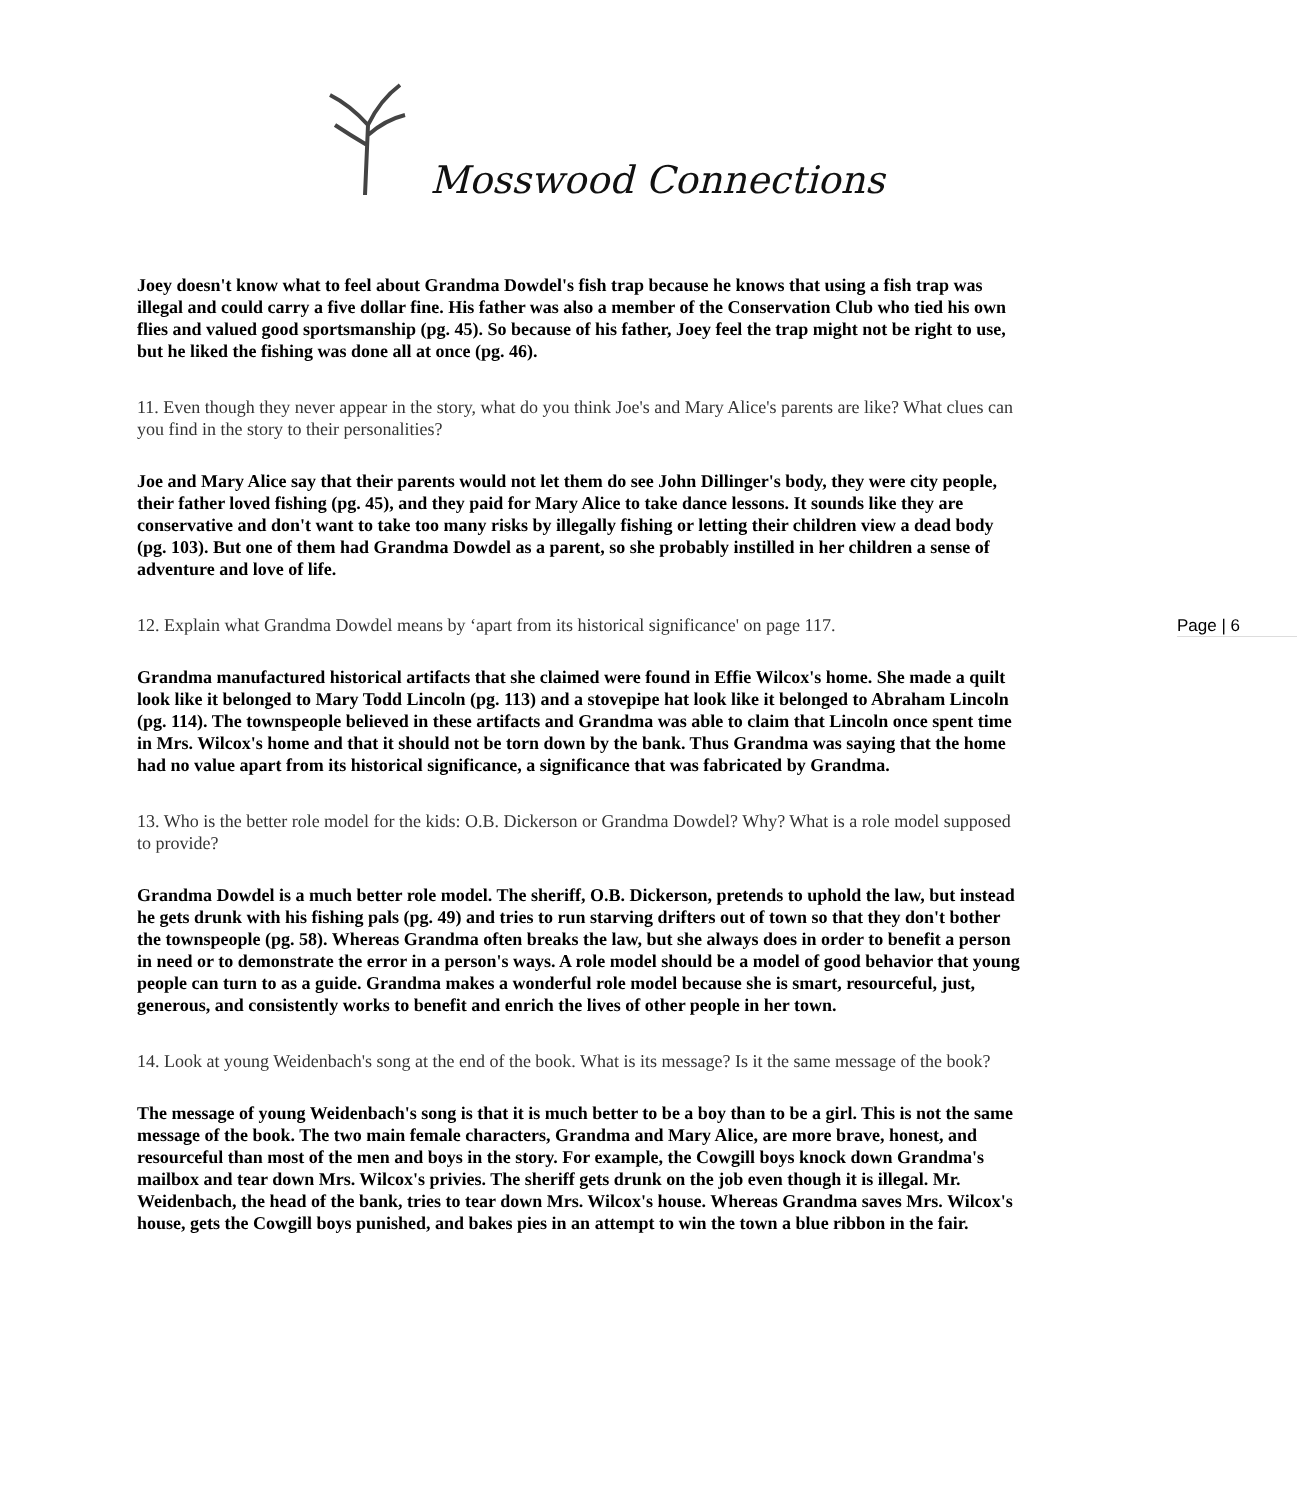Mosswood Connections
Joey doesn't know what to feel about Grandma Dowdel's fish trap because he knows that using a fish trap was illegal and could carry a five dollar fine. His father was also a member of the Conservation Club who tied his own flies and valued good sportsmanship (pg. 45). So because of his father, Joey feel the trap might not be right to use, but he liked the fishing was done all at once (pg. 46).
Page | 6
11. Even though they never appear in the story, what do you think Joe's and Mary Alice's parents are like? What clues can you find in the story to their personalities?
Joe and Mary Alice say that their parents would not let them do see John Dillinger's body, they were city people, their father loved fishing (pg. 45), and they paid for Mary Alice to take dance lessons. It sounds like they are conservative and don't want to take too many risks by illegally fishing or letting their children view a dead body (pg. 103). But one of them had Grandma Dowdel as a parent, so she probably instilled in her children a sense of adventure and love of life.
12. Explain what Grandma Dowdel means by ‘apart from its historical significance' on page 117.
Grandma manufactured historical artifacts that she claimed were found in Effie Wilcox's home. She made a quilt look like it belonged to Mary Todd Lincoln (pg. 113) and a stovepipe hat look like it belonged to Abraham Lincoln (pg. 114). The townspeople believed in these artifacts and Grandma was able to claim that Lincoln once spent time in Mrs. Wilcox's home and that it should not be torn down by the bank. Thus Grandma was saying that the home had no value apart from its historical significance, a significance that was fabricated by Grandma.
13. Who is the better role model for the kids: O.B. Dickerson or Grandma Dowdel? Why? What is a role model supposed to provide?
Grandma Dowdel is a much better role model. The sheriff, O.B. Dickerson, pretends to uphold the law, but instead he gets drunk with his fishing pals (pg. 49) and tries to run starving drifters out of town so that they don't bother the townspeople (pg. 58). Whereas Grandma often breaks the law, but she always does in order to benefit a person in need or to demonstrate the error in a person's ways. A role model should be a model of good behavior that young people can turn to as a guide. Grandma makes a wonderful role model because she is smart, resourceful, just, generous, and consistently works to benefit and enrich the lives of other people in her town.
14. Look at young Weidenbach's song at the end of the book. What is its message? Is it the same message of the book?
The message of young Weidenbach's song is that it is much better to be a boy than to be a girl. This is not the same message of the book. The two main female characters, Grandma and Mary Alice, are more brave, honest, and resourceful than most of the men and boys in the story. For example, the Cowgill boys knock down Grandma's mailbox and tear down Mrs. Wilcox's privies. The sheriff gets drunk on the job even though it is illegal. Mr. Weidenbach, the head of the bank, tries to tear down Mrs. Wilcox's house. Whereas Grandma saves Mrs. Wilcox's house, gets the Cowgill boys punished, and bakes pies in an attempt to win the town a blue ribbon in the fair.